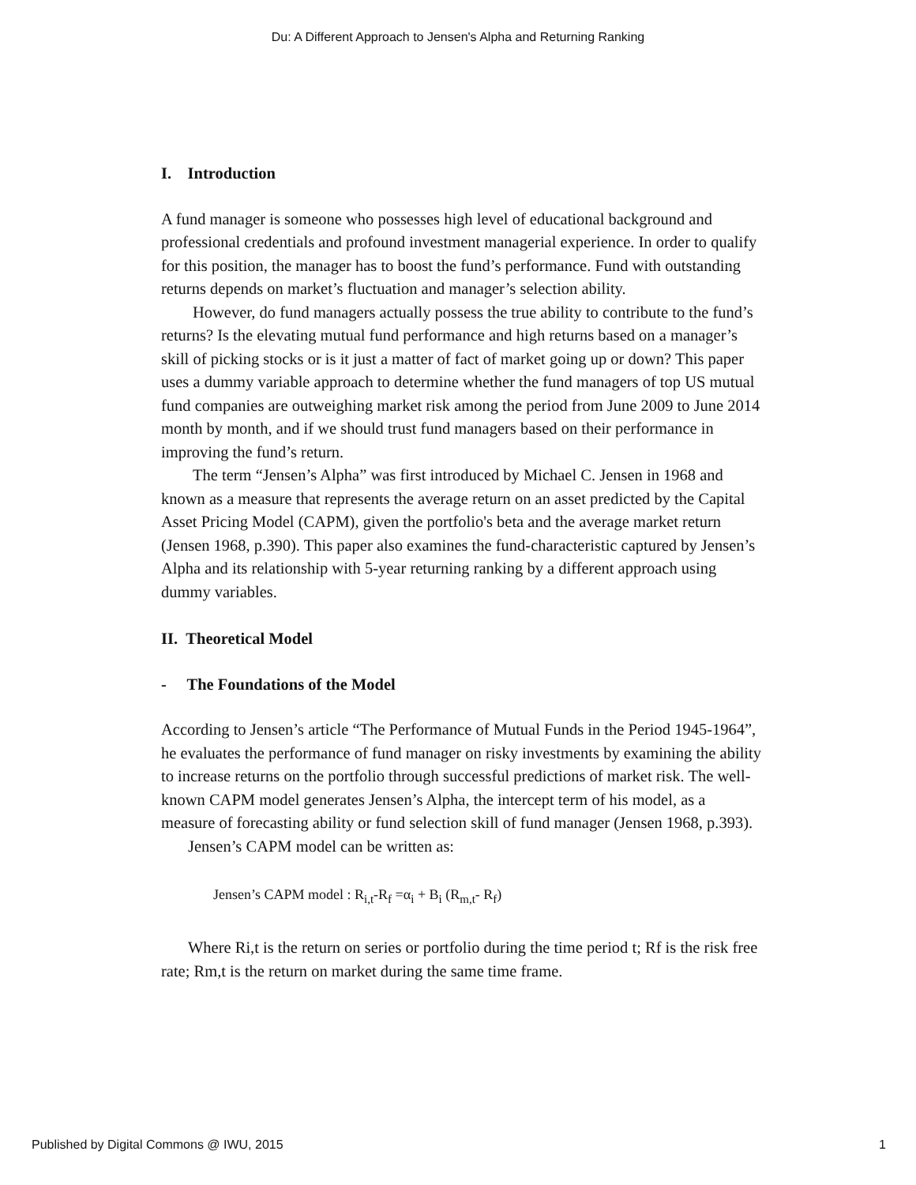Du: A Different Approach to Jensen's Alpha and Returning Ranking
I. Introduction
A fund manager is someone who possesses high level of educational background and professional credentials and profound investment managerial experience. In order to qualify for this position, the manager has to boost the fund’s performance. Fund with outstanding returns depends on market’s fluctuation and manager’s selection ability.
However, do fund managers actually possess the true ability to contribute to the fund’s returns? Is the elevating mutual fund performance and high returns based on a manager’s skill of picking stocks or is it just a matter of fact of market going up or down? This paper uses a dummy variable approach to determine whether the fund managers of top US mutual fund companies are outweighing market risk among the period from June 2009 to June 2014 month by month, and if we should trust fund managers based on their performance in improving the fund’s return.
The term “Jensen’s Alpha” was first introduced by Michael C. Jensen in 1968 and known as a measure that represents the average return on an asset predicted by the Capital Asset Pricing Model (CAPM), given the portfolio's beta and the average market return (Jensen 1968, p.390). This paper also examines the fund-characteristic captured by Jensen’s Alpha and its relationship with 5-year returning ranking by a different approach using dummy variables.
II. Theoretical Model
- The Foundations of the Model
According to Jensen’s article “The Performance of Mutual Funds in the Period 1945-1964”, he evaluates the performance of fund manager on risky investments by examining the ability to increase returns on the portfolio through successful predictions of market risk. The well-known CAPM model generates Jensen’s Alpha, the intercept term of his model, as a measure of forecasting ability or fund selection skill of fund manager (Jensen 1968, p.393).
Jensen’s CAPM model can be written as:
Jensen’s CAPM model : R<sub>i,t</sub>-R<sub>f</sub> =α<sub>i</sub> + B<sub>i</sub> (R<sub>m,t</sub>- R<sub>f</sub>)
Where Ri,t is the return on series or portfolio during the time period t; Rf is the risk free rate; Rm,t is the return on market during the same time frame.
Published by Digital Commons @ IWU, 2015 1